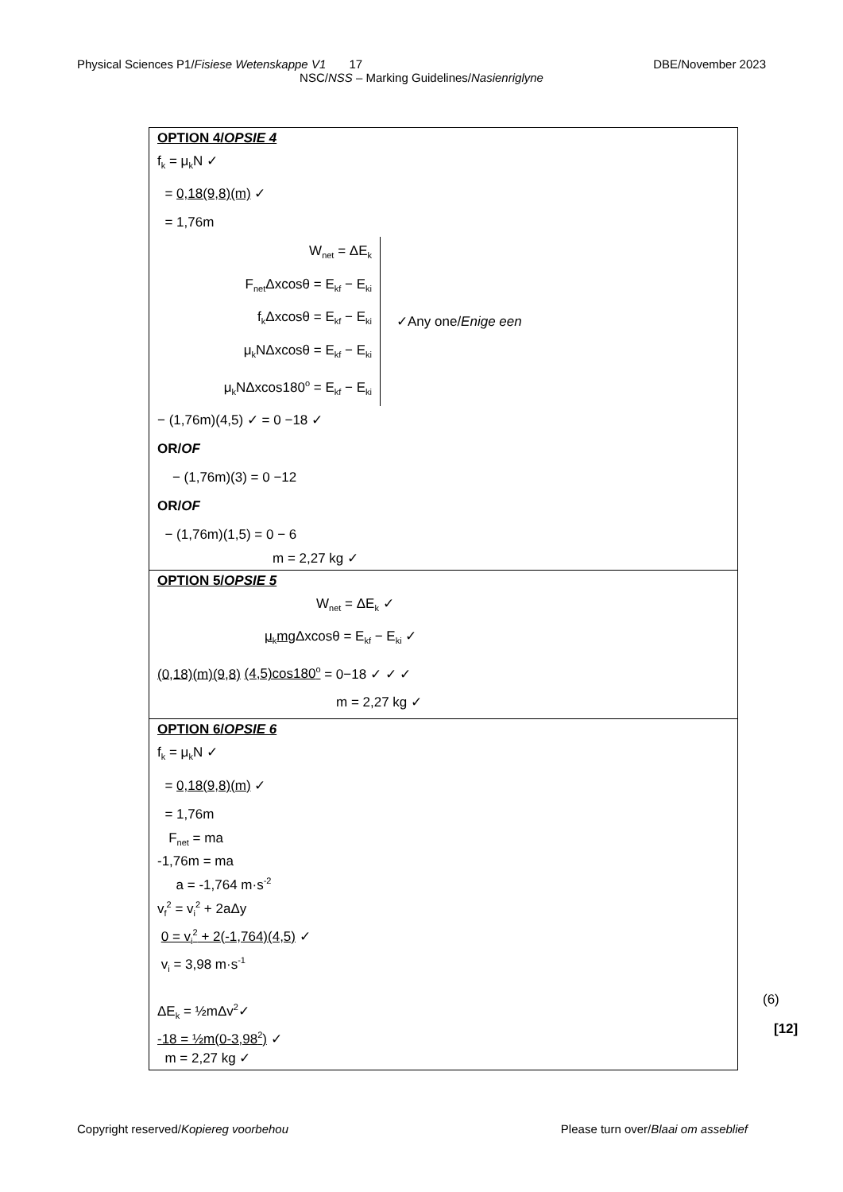Physical Sciences P1/Fisiese Wetenskappe V1 17 DBE/November 2023
NSC/NSS – Marking Guidelines/Nasienriglyne
| OPTION 4/ OPSIE 4 f<sub>k</sub> = μ<sub>k</sub>N ✓ = 0,18(9,8)(m) ✓ = 1,76m W<sub>net</sub> = ΔE<sub>k</sub> F<sub>net</sub>Δxcosθ = E<sub>kf</sub> − E<sub>ki</sub> f<sub>k</sub>Δxcosθ = E<sub>kf</sub> − E<sub>ki</sub> μ<sub>k</sub>NΔxcosθ = E<sub>kf</sub> − E<sub>ki</sub> μ<sub>k</sub>NΔxcos180<sup>o</sup> = E<sub>kf</sub> − E<sub>ki</sub> ✓Any one/ Enige een − (1,76m)(4,5) ✓ = 0 −18 ✓ OR/ OF − (1,76m)(3) = 0 −12 OR/ OF − (1,76m)(1,5) = 0 − 6 m = 2,27 kg ✓ |
| OPTION 5/ OPSIE 5 W<sub>net</sub> = ΔE<sub>k</sub> ✓ μ<sub>k</sub>mg Δxcosθ = E<sub>kf</sub> − E<sub>ki</sub> ✓ (0,18)(m)(9,8) (4,5)cos180<sup>o</sup> = 0−18 ✓ ✓ ✓ m = 2,27 kg ✓ |
| OPTION 6/ OPSIE 6 f<sub>k</sub> = μ<sub>k</sub>N ✓ = 0,18(9,8)(m) ✓ = 1,76m F<sub>net</sub> = ma -1,76m = ma a = -1,764 m·s<sup>-2</sup> v<sub>f</sub><sup>2</sup> = v<sub>i</sub><sup>2</sup> + 2aΔy 0 = v<sub>i</sub><sup>2</sup> + 2(-1,764)(4,5) ✓ v<sub>i</sub> = 3,98 m·s<sup>-1</sup> ΔE<sub>k</sub> = ½mΔv<sup>2</sup>✓ -18 = ½m(0-3,98<sup>2</sup>) ✓ m = 2,27 kg ✓ |
(6)
[12]
Copyright reserved/Kopiereg voorbehou Please turn over/Blaai om asseblief